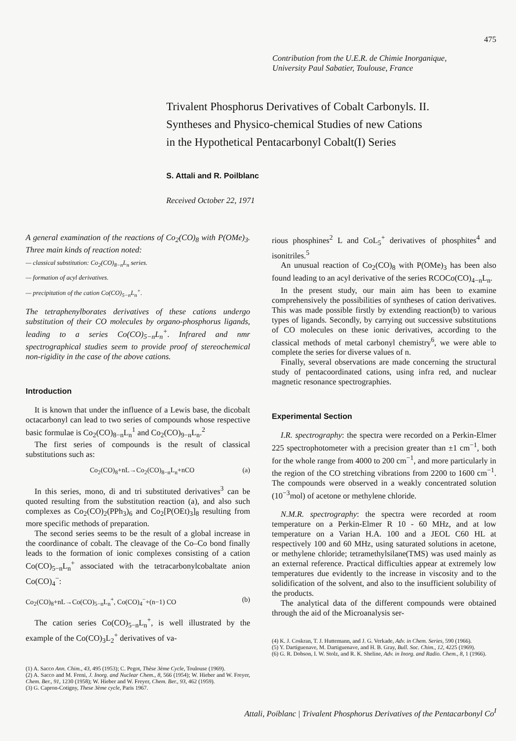475
Contribution from the U.E.R. de Chimie Inorganique,
University Paul Sabatier, Toulouse, France
Trivalent Phosphorus Derivatives of Cobalt Carbonyls. II.
Syntheses and Physico-chemical Studies of new Cations
in the Hypothetical Pentacarbonyl Cobalt(I) Series
S. Attali and R. Poilblanc
Received October 22, 1971
A general examination of the reactions of Co<sub>2</sub>(CO)<sub>8</sub> with P(OMe)<sub>3</sub>. Three main kinds of reaction noted:
— classical substitution: Co<sub>2</sub>(CO)<sub>8−n</sub>L<sub>n</sub> series.
— formation of acyl derivatives.
— precipitation of the cation Co(CO)<sub>5−n</sub>L<sub>n</sub><sup>+</sup>.
The tetraphenylborates derivatives of these cations undergo substitution of their CO molecules by organo-phosphorus ligands, leading to a series Co(CO)<sub>5−n</sub>L<sub>n</sub><sup>+</sup>. Infrared and nmr spectrographical studies seem to provide proof of stereochemical non-rigidity in the case of the above cations.
Introduction
It is known that under the influence of a Lewis base, the dicobalt octacarbonyl can lead to two series of compounds whose respective basic formulae is Co<sub>2</sub>(CO)<sub>8−n</sub>L<sub>n</sub><sup>1</sup> and Co<sub>2</sub>(CO)<sub>9−n</sub>L<sub>n</sub>.<sup>2</sup>
The first series of compounds is the result of classical substitutions such as:
Co<sub>2</sub>(CO)<sub>8</sub>+nL→Co<sub>2</sub>(CO)<sub>8−n</sub>L<sub>n</sub>+nCO (a)
In this series, mono, di and tri substituted derivatives<sup>3</sup> can be quoted resulting from the substitution reaction (a), and also such complexes as Co<sub>2</sub>(CO)<sub>2</sub>(PPh<sub>3</sub>)<sub>6</sub> and Co<sub>2</sub>[P(OEt)<sub>3</sub>]<sub>8</sub> resulting from more specific methods of preparation.
The second series seems to be the result of a global increase in the coordinance of cobalt. The cleavage of the Co–Co bond finally leads to the formation of ionic complexes consisting of a cation Co(CO)<sub>5−n</sub>L<sub>n</sub><sup>+</sup> associated with the tetracarbonylcobaltate anion Co(CO)<sub>4</sub><sup>−</sup>:
Co<sub>2</sub>(CO)<sub>8</sub>+nL→Co(CO)<sub>5−n</sub>L<sub>n</sub><sup>+</sup>, Co(CO)<sub>4</sub><sup>−</sup>+(n−1) CO (b)
The cation series Co(CO)<sub>5−n</sub>L<sub>n</sub><sup>+</sup>, is well illustrated by the example of the Co(CO)<sub>3</sub>L<sub>2</sub><sup>+</sup> derivatives of va-
(1) A. Sacco Ann. Chim., 43, 495 (1953); C. Pegot, Thèse 3ème Cycle, Toulouse (1969).
(2) A. Sacco and M. Freni, J. Inorg. and Nuclear Chem., 8, 566 (1954); W. Hieber and W. Freyer, Chem. Ber., 91, 1230 (1958); W. Hieber and W. Freyer, Chem. Ber., 93, 462 (1959).
(3) G. Capron-Cotigny, These 3ème cycle, Paris 1967.
rious phosphines<sup>2</sup> L and CoL<sub>5</sub><sup>+</sup> derivatives of phosphites<sup>4</sup> and isonitriles.<sup>5</sup>
An unusual reaction of Co<sub>2</sub>(CO)<sub>8</sub> with P(OMe)<sub>3</sub> has been also found leading to an acyl derivative of the series RCOCo(CO)<sub>4−n</sub>L<sub>n</sub>.
In the present study, our main aim has been to examine comprehensively the possibilities of syntheses of cation derivatives. This was made possible firstly by extending reaction(b) to various types of ligands. Secondly, by carrying out successive substitutions of CO molecules on these ionic derivatives, according to the classical methods of metal carbonyl chemistry<sup>6</sup>, we were able to complete the series for diverse values of n.
Finally, several observations are made concerning the structural study of pentacoordinated cations, using infra red, and nuclear magnetic resonance spectrographies.
Experimental Section
I.R. spectrography: the spectra were recorded on a Perkin-Elmer 225 spectrophotometer with a precision greater than ±1 cm<sup>−1</sup>, both for the whole range from 4000 to 200 cm<sup>−1</sup>, and more particularly in the region of the CO stretching vibrations from 2200 to 1600 cm<sup>−1</sup>. The compounds were observed in a weakly concentrated solution (10<sup>−3</sup>mol) of acetone or methylene chloride.
N.M.R. spectrography: the spectra were recorded at room temperature on a Perkin-Elmer R 10 - 60 MHz, and at low temperature on a Varian H.A. 100 and a JEOL C60 HL at respectively 100 and 60 MHz, using saturated solutions in acetone, or methylene chloride; tetramethylsilane(TMS) was used mainly as an external reference. Practical difficulties appear at extremely low temperatures due evidently to the increase in viscosity and to the solidification of the solvent, and also to the insufficient solubility of the products.
The analytical data of the different compounds were obtained through the aid of the Microanalysis ser-
(4) K. J. Coskran, T. J. Huttemann, and J. G. Verkade, Adv. in Chem. Series, 590 (1966).
(5) Y. Dartiguenave, M. Dartiguenave, and H. B. Gray, Bull. Soc. Chim., 12, 4225 (1969).
(6) G. R. Dobson, I. W. Stolz, and R. K. Sheline, Adv. in Inorg. and Radio. Chem., 8, 1 (1966).
Attali, Poiblanc | Trivalent Phosphorus Derivatives of the Pentacarbonyl Co<sup>I</sup>